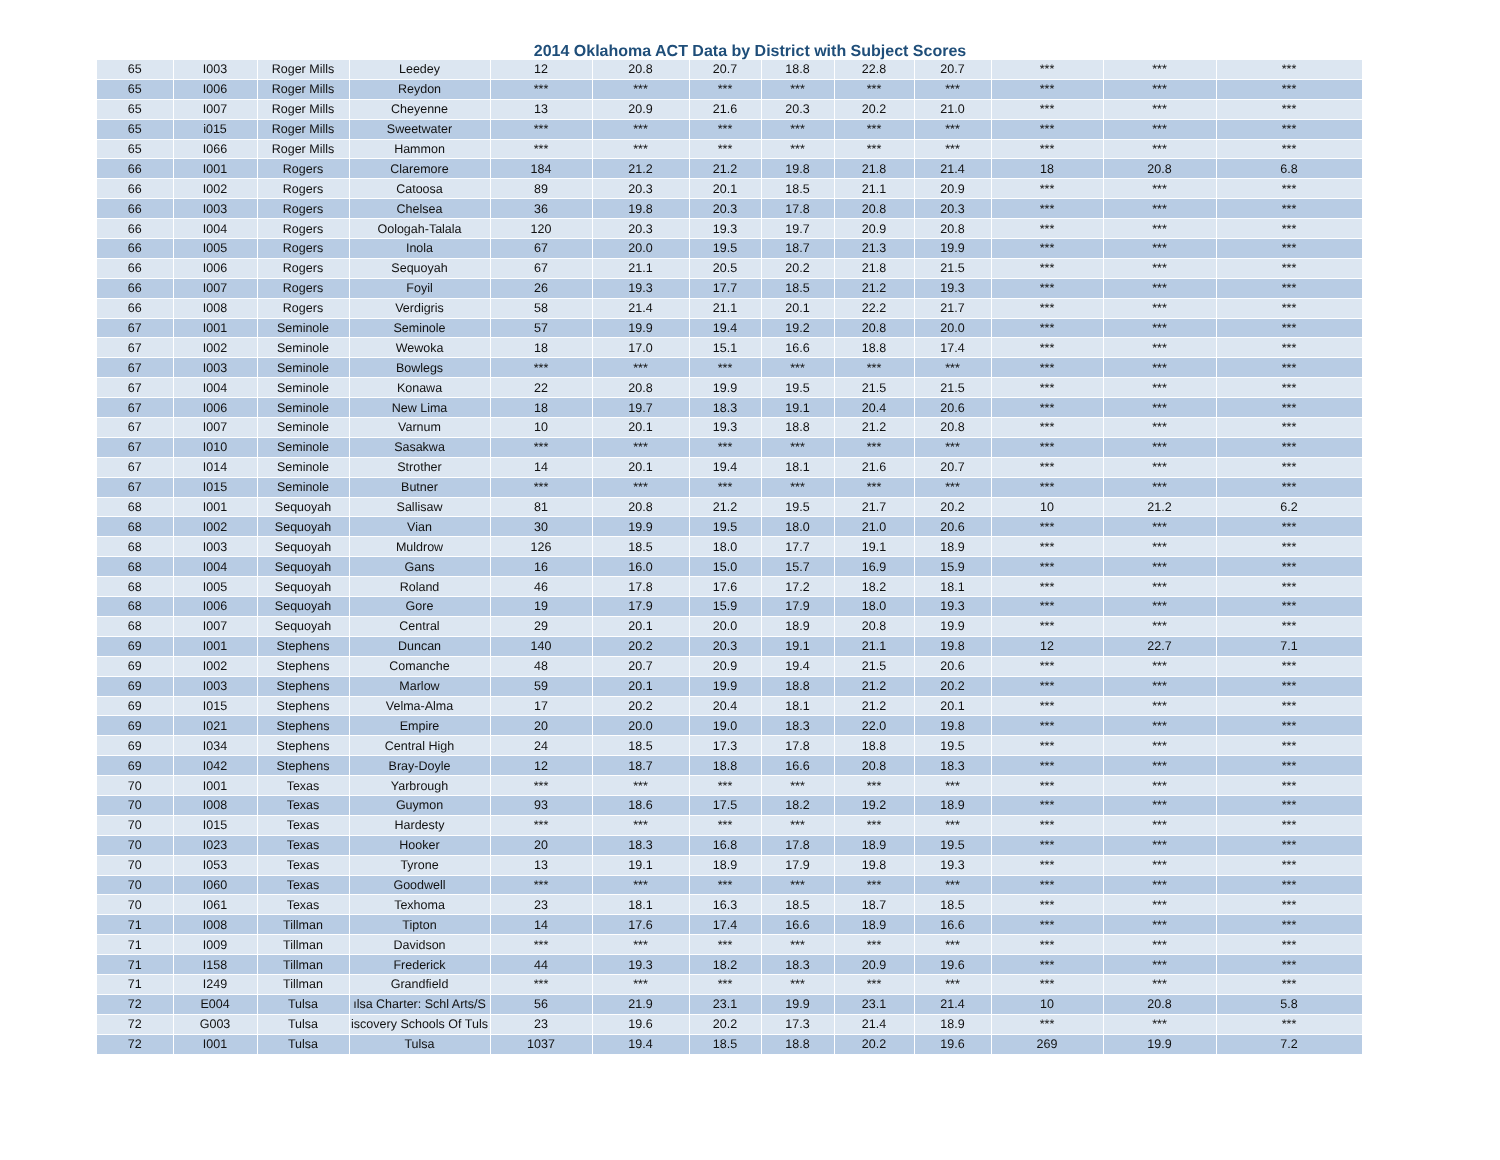2014 Oklahoma ACT Data by District with Subject Scores
| 65 | I003 | Roger Mills | Leedey | 12 | 20.8 | 20.7 | 18.8 | 22.8 | 20.7 | *** | *** | *** |
| 65 | I006 | Roger Mills | Reydon | *** | *** | *** | *** | *** | *** | *** | *** | *** |
| 65 | I007 | Roger Mills | Cheyenne | 13 | 20.9 | 21.6 | 20.3 | 20.2 | 21.0 | *** | *** | *** |
| 65 | i015 | Roger Mills | Sweetwater | *** | *** | *** | *** | *** | *** | *** | *** | *** |
| 65 | I066 | Roger Mills | Hammon | *** | *** | *** | *** | *** | *** | *** | *** | *** |
| 66 | I001 | Rogers | Claremore | 184 | 21.2 | 21.2 | 19.8 | 21.8 | 21.4 | 18 | 20.8 | 6.8 |
| 66 | I002 | Rogers | Catoosa | 89 | 20.3 | 20.1 | 18.5 | 21.1 | 20.9 | *** | *** | *** |
| 66 | I003 | Rogers | Chelsea | 36 | 19.8 | 20.3 | 17.8 | 20.8 | 20.3 | *** | *** | *** |
| 66 | I004 | Rogers | Oologah-Talala | 120 | 20.3 | 19.3 | 19.7 | 20.9 | 20.8 | *** | *** | *** |
| 66 | I005 | Rogers | Inola | 67 | 20.0 | 19.5 | 18.7 | 21.3 | 19.9 | *** | *** | *** |
| 66 | I006 | Rogers | Sequoyah | 67 | 21.1 | 20.5 | 20.2 | 21.8 | 21.5 | *** | *** | *** |
| 66 | I007 | Rogers | Foyil | 26 | 19.3 | 17.7 | 18.5 | 21.2 | 19.3 | *** | *** | *** |
| 66 | I008 | Rogers | Verdigris | 58 | 21.4 | 21.1 | 20.1 | 22.2 | 21.7 | *** | *** | *** |
| 67 | I001 | Seminole | Seminole | 57 | 19.9 | 19.4 | 19.2 | 20.8 | 20.0 | *** | *** | *** |
| 67 | I002 | Seminole | Wewoka | 18 | 17.0 | 15.1 | 16.6 | 18.8 | 17.4 | *** | *** | *** |
| 67 | I003 | Seminole | Bowlegs | *** | *** | *** | *** | *** | *** | *** | *** | *** |
| 67 | I004 | Seminole | Konawa | 22 | 20.8 | 19.9 | 19.5 | 21.5 | 21.5 | *** | *** | *** |
| 67 | I006 | Seminole | New Lima | 18 | 19.7 | 18.3 | 19.1 | 20.4 | 20.6 | *** | *** | *** |
| 67 | I007 | Seminole | Varnum | 10 | 20.1 | 19.3 | 18.8 | 21.2 | 20.8 | *** | *** | *** |
| 67 | I010 | Seminole | Sasakwa | *** | *** | *** | *** | *** | *** | *** | *** | *** |
| 67 | I014 | Seminole | Strother | 14 | 20.1 | 19.4 | 18.1 | 21.6 | 20.7 | *** | *** | *** |
| 67 | I015 | Seminole | Butner | *** | *** | *** | *** | *** | *** | *** | *** | *** |
| 68 | I001 | Sequoyah | Sallisaw | 81 | 20.8 | 21.2 | 19.5 | 21.7 | 20.2 | 10 | 21.2 | 6.2 |
| 68 | I002 | Sequoyah | Vian | 30 | 19.9 | 19.5 | 18.0 | 21.0 | 20.6 | *** | *** | *** |
| 68 | I003 | Sequoyah | Muldrow | 126 | 18.5 | 18.0 | 17.7 | 19.1 | 18.9 | *** | *** | *** |
| 68 | I004 | Sequoyah | Gans | 16 | 16.0 | 15.0 | 15.7 | 16.9 | 15.9 | *** | *** | *** |
| 68 | I005 | Sequoyah | Roland | 46 | 17.8 | 17.6 | 17.2 | 18.2 | 18.1 | *** | *** | *** |
| 68 | I006 | Sequoyah | Gore | 19 | 17.9 | 15.9 | 17.9 | 18.0 | 19.3 | *** | *** | *** |
| 68 | I007 | Sequoyah | Central | 29 | 20.1 | 20.0 | 18.9 | 20.8 | 19.9 | *** | *** | *** |
| 69 | I001 | Stephens | Duncan | 140 | 20.2 | 20.3 | 19.1 | 21.1 | 19.8 | 12 | 22.7 | 7.1 |
| 69 | I002 | Stephens | Comanche | 48 | 20.7 | 20.9 | 19.4 | 21.5 | 20.6 | *** | *** | *** |
| 69 | I003 | Stephens | Marlow | 59 | 20.1 | 19.9 | 18.8 | 21.2 | 20.2 | *** | *** | *** |
| 69 | I015 | Stephens | Velma-Alma | 17 | 20.2 | 20.4 | 18.1 | 21.2 | 20.1 | *** | *** | *** |
| 69 | I021 | Stephens | Empire | 20 | 20.0 | 19.0 | 18.3 | 22.0 | 19.8 | *** | *** | *** |
| 69 | I034 | Stephens | Central High | 24 | 18.5 | 17.3 | 17.8 | 18.8 | 19.5 | *** | *** | *** |
| 69 | I042 | Stephens | Bray-Doyle | 12 | 18.7 | 18.8 | 16.6 | 20.8 | 18.3 | *** | *** | *** |
| 70 | I001 | Texas | Yarbrough | *** | *** | *** | *** | *** | *** | *** | *** | *** |
| 70 | I008 | Texas | Guymon | 93 | 18.6 | 17.5 | 18.2 | 19.2 | 18.9 | *** | *** | *** |
| 70 | I015 | Texas | Hardesty | *** | *** | *** | *** | *** | *** | *** | *** | *** |
| 70 | I023 | Texas | Hooker | 20 | 18.3 | 16.8 | 17.8 | 18.9 | 19.5 | *** | *** | *** |
| 70 | I053 | Texas | Tyrone | 13 | 19.1 | 18.9 | 17.9 | 19.8 | 19.3 | *** | *** | *** |
| 70 | I060 | Texas | Goodwell | *** | *** | *** | *** | *** | *** | *** | *** | *** |
| 70 | I061 | Texas | Texhoma | 23 | 18.1 | 16.3 | 18.5 | 18.7 | 18.5 | *** | *** | *** |
| 71 | I008 | Tillman | Tipton | 14 | 17.6 | 17.4 | 16.6 | 18.9 | 16.6 | *** | *** | *** |
| 71 | I009 | Tillman | Davidson | *** | *** | *** | *** | *** | *** | *** | *** | *** |
| 71 | I158 | Tillman | Frederick | 44 | 19.3 | 18.2 | 18.3 | 20.9 | 19.6 | *** | *** | *** |
| 71 | I249 | Tillman | Grandfield | *** | *** | *** | *** | *** | *** | *** | *** | *** |
| 72 | E004 | Tulsa | ılsa Charter: Schl Arts/S | 56 | 21.9 | 23.1 | 19.9 | 23.1 | 21.4 | 10 | 20.8 | 5.8 |
| 72 | G003 | Tulsa | iscovery Schools Of Tuls | 23 | 19.6 | 20.2 | 17.3 | 21.4 | 18.9 | *** | *** | *** |
| 72 | I001 | Tulsa | Tulsa | 1037 | 19.4 | 18.5 | 18.8 | 20.2 | 19.6 | 269 | 19.9 | 7.2 |